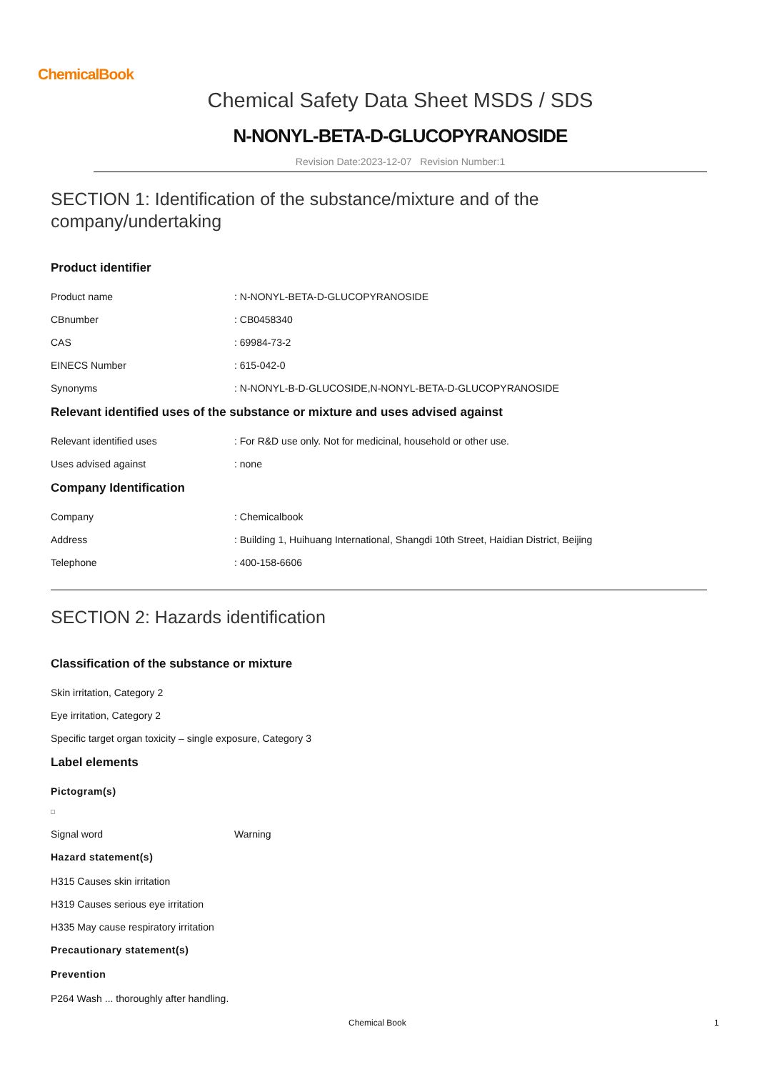ChemicalBook
Chemical Safety Data Sheet MSDS / SDS
N-NONYL-BETA-D-GLUCOPYRANOSIDE
Revision Date:2023-12-07 Revision Number:1
SECTION 1: Identification of the substance/mixture and of the company/undertaking
Product identifier
Product name: N-NONYL-BETA-D-GLUCOPYRANOSIDE
CBnumber: CB0458340
CAS: 69984-73-2
EINECS Number: 615-042-0
Synonyms: N-NONYL-B-D-GLUCOSIDE,N-NONYL-BETA-D-GLUCOPYRANOSIDE
Relevant identified uses of the substance or mixture and uses advised against
Relevant identified uses: For R&D use only. Not for medicinal, household or other use.
Uses advised against: none
Company Identification
Company: Chemicalbook
Address: Building 1, Huihuang International, Shangdi 10th Street, Haidian District, Beijing
Telephone: 400-158-6606
SECTION 2: Hazards identification
Classification of the substance or mixture
Skin irritation, Category 2
Eye irritation, Category 2
Specific target organ toxicity – single exposure, Category 3
Label elements
Pictogram(s)
Signal word Warning
Hazard statement(s)
H315 Causes skin irritation
H319 Causes serious eye irritation
H335 May cause respiratory irritation
Precautionary statement(s)
Prevention
P264 Wash ... thoroughly after handling.
Chemical Book 1